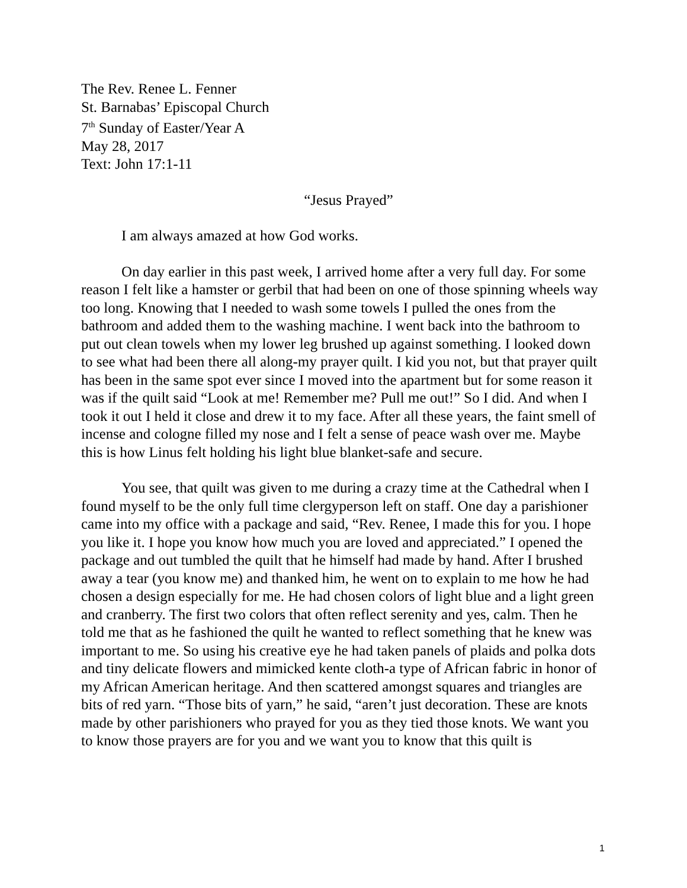The Rev. Renee L. Fenner
St. Barnabas’ Episcopal Church
7<sup>th</sup> Sunday of Easter/Year A
May 28, 2017
Text: John 17:1-11
“Jesus Prayed”
I am always amazed at how God works.
On day earlier in this past week, I arrived home after a very full day. For some reason I felt like a hamster or gerbil that had been on one of those spinning wheels way too long. Knowing that I needed to wash some towels I pulled the ones from the bathroom and added them to the washing machine. I went back into the bathroom to put out clean towels when my lower leg brushed up against something. I looked down to see what had been there all along-my prayer quilt. I kid you not, but that prayer quilt has been in the same spot ever since I moved into the apartment but for some reason it was if the quilt said “Look at me! Remember me? Pull me out!” So I did. And when I took it out I held it close and drew it to my face. After all these years, the faint smell of incense and cologne filled my nose and I felt a sense of peace wash over me. Maybe this is how Linus felt holding his light blue blanket-safe and secure.
You see, that quilt was given to me during a crazy time at the Cathedral when I found myself to be the only full time clergyperson left on staff. One day a parishioner came into my office with a package and said, “Rev. Renee, I made this for you. I hope you like it. I hope you know how much you are loved and appreciated.” I opened the package and out tumbled the quilt that he himself had made by hand. After I brushed away a tear (you know me) and thanked him, he went on to explain to me how he had chosen a design especially for me. He had chosen colors of light blue and a light green and cranberry. The first two colors that often reflect serenity and yes, calm. Then he told me that as he fashioned the quilt he wanted to reflect something that he knew was important to me. So using his creative eye he had taken panels of plaids and polka dots and tiny delicate flowers and mimicked kente cloth-a type of African fabric in honor of my African American heritage. And then scattered amongst squares and triangles are bits of red yarn. “Those bits of yarn,” he said, “aren’t just decoration. These are knots made by other parishioners who prayed for you as they tied those knots. We want you to know those prayers are for you and we want you to know that this quilt is
1